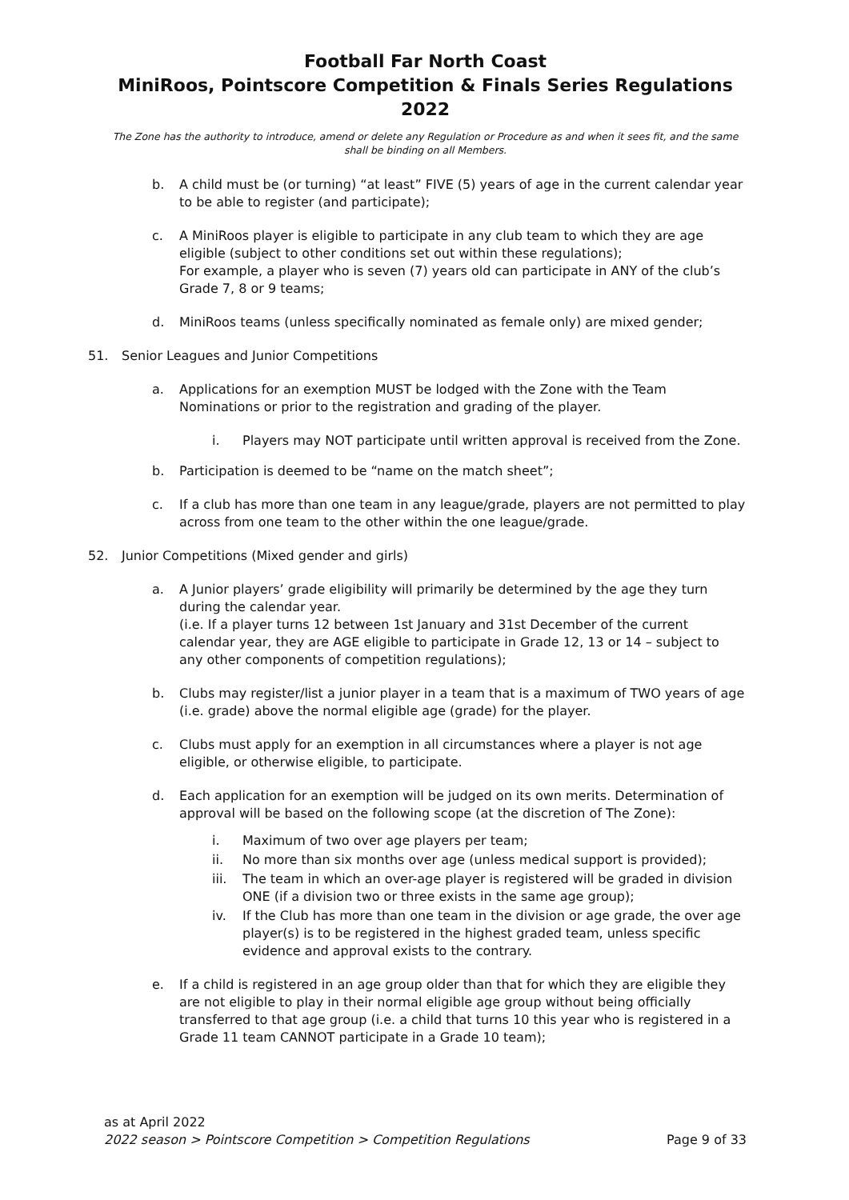Football Far North Coast
MiniRoos, Pointscore Competition & Finals Series Regulations 2022
The Zone has the authority to introduce, amend or delete any Regulation or Procedure as and when it sees fit, and the same shall be binding on all Members.
b. A child must be (or turning) “at least” FIVE (5) years of age in the current calendar year to be able to register (and participate);
c. A MiniRoos player is eligible to participate in any club team to which they are age eligible (subject to other conditions set out within these regulations);
For example, a player who is seven (7) years old can participate in ANY of the club’s Grade 7, 8 or 9 teams;
d. MiniRoos teams (unless specifically nominated as female only) are mixed gender;
51. Senior Leagues and Junior Competitions
a. Applications for an exemption MUST be lodged with the Zone with the Team Nominations or prior to the registration and grading of the player.
i. Players may NOT participate until written approval is received from the Zone.
b. Participation is deemed to be “name on the match sheet”;
c. If a club has more than one team in any league/grade, players are not permitted to play across from one team to the other within the one league/grade.
52. Junior Competitions (Mixed gender and girls)
a. A Junior players’ grade eligibility will primarily be determined by the age they turn during the calendar year.
(i.e. If a player turns 12 between 1st January and 31st December of the current calendar year, they are AGE eligible to participate in Grade 12, 13 or 14 – subject to any other components of competition regulations);
b. Clubs may register/list a junior player in a team that is a maximum of TWO years of age (i.e. grade) above the normal eligible age (grade) for the player.
c. Clubs must apply for an exemption in all circumstances where a player is not age eligible, or otherwise eligible, to participate.
d. Each application for an exemption will be judged on its own merits. Determination of approval will be based on the following scope (at the discretion of The Zone):
i. Maximum of two over age players per team;
ii. No more than six months over age (unless medical support is provided);
iii. The team in which an over-age player is registered will be graded in division ONE (if a division two or three exists in the same age group);
iv. If the Club has more than one team in the division or age grade, the over age player(s) is to be registered in the highest graded team, unless specific evidence and approval exists to the contrary.
e. If a child is registered in an age group older than that for which they are eligible they are not eligible to play in their normal eligible age group without being officially transferred to that age group (i.e. a child that turns 10 this year who is registered in a Grade 11 team CANNOT participate in a Grade 10 team);
as at April 2022
2022 season > Pointscore Competition > Competition Regulations Page 9 of 33